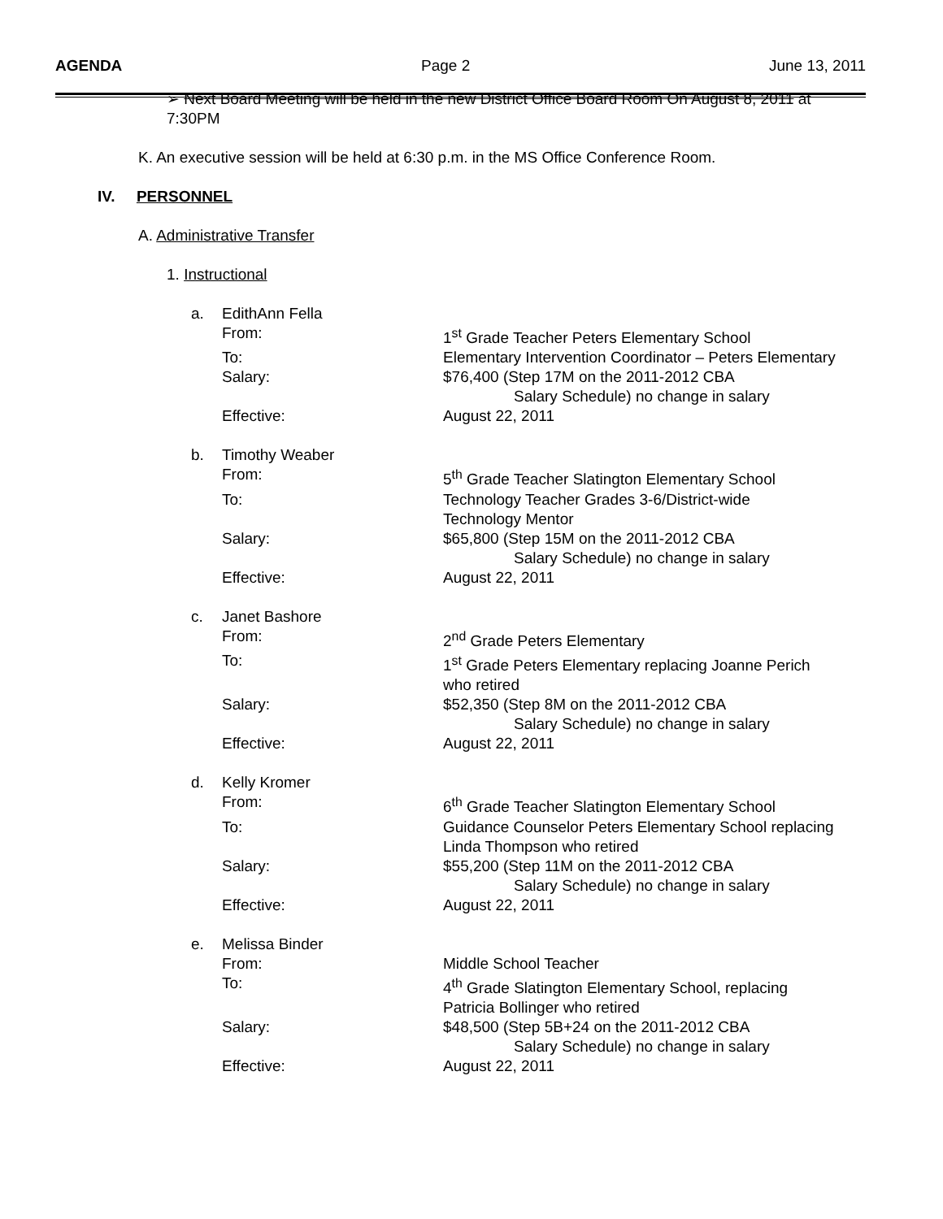AGENDA Page 2 June 13, 2011
➢ Next Board Meeting will be held in the new District Office Board Room On August 8, 2011 at
7:30PM
K. An executive session will be held at 6:30 p.m. in the MS Office Conference Room.
IV. PERSONNEL
A. Administrative Transfer
1. Instructional
| a. | EdithAnn Fella | |
| | From: | 1<sup>st</sup> Grade Teacher Peters Elementary School |
| | To: | Elementary Intervention Coordinator – Peters Elementary |
| | Salary: | $76,400 (Step 17M on the 2011-2012 CBA Salary Schedule) no change in salary |
| | Effective: | August 22, 2011 |
| b. | Timothy Weaber | |
| | From: | 5<sup>th</sup> Grade Teacher Slatington Elementary School |
| | To: | Technology Teacher Grades 3-6/District-wide Technology Mentor |
| | Salary: | $65,800 (Step 15M on the 2011-2012 CBA Salary Schedule) no change in salary |
| | Effective: | August 22, 2011 |
| c. | Janet Bashore | |
| | From: | 2<sup>nd</sup> Grade Peters Elementary |
| | To: | 1<sup>st</sup> Grade Peters Elementary replacing Joanne Perich who retired |
| | Salary: | $52,350 (Step 8M on the 2011-2012 CBA Salary Schedule) no change in salary |
| | Effective: | August 22, 2011 |
| d. | Kelly Kromer | |
| | From: | 6<sup>th</sup> Grade Teacher Slatington Elementary School |
| | To: | Guidance Counselor Peters Elementary School replacing Linda Thompson who retired |
| | Salary: | $55,200 (Step 11M on the 2011-2012 CBA Salary Schedule) no change in salary |
| | Effective: | August 22, 2011 |
| e. | Melissa Binder | |
| | From: | Middle School Teacher |
| | To: | 4<sup>th</sup> Grade Slatington Elementary School, replacing Patricia Bollinger who retired |
| | Salary: | $48,500 (Step 5B+24 on the 2011-2012 CBA Salary Schedule) no change in salary |
| | Effective: | August 22, 2011 |